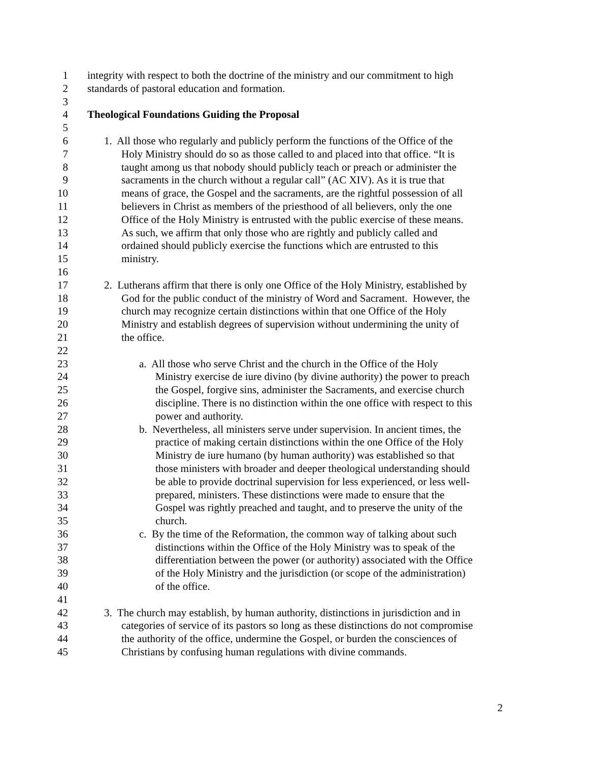1 integrity with respect to both the doctrine of the ministry and our commitment to high
2 standards of pastoral education and formation.
3
4 Theological Foundations Guiding the Proposal
5
6 1. All those who regularly and publicly perform the functions of the Office of the
7 Holy Ministry should do so as those called to and placed into that office. “It is
8 taught among us that nobody should publicly teach or preach or administer the
9 sacraments in the church without a regular call” (AC XIV). As it is true that
10 means of grace, the Gospel and the sacraments, are the rightful possession of all
11 believers in Christ as members of the priesthood of all believers, only the one
12 Office of the Holy Ministry is entrusted with the public exercise of these means.
13 As such, we affirm that only those who are rightly and publicly called and
14 ordained should publicly exercise the functions which are entrusted to this
15 ministry.
16
17 2. Lutherans affirm that there is only one Office of the Holy Ministry, established by
18 God for the public conduct of the ministry of Word and Sacrament. However, the
19 church may recognize certain distinctions within that one Office of the Holy
20 Ministry and establish degrees of supervision without undermining the unity of
21 the office.
22
23 a. All those who serve Christ and the church in the Office of the Holy
24 Ministry exercise de iure divino (by divine authority) the power to preach
25 the Gospel, forgive sins, administer the Sacraments, and exercise church
26 discipline. There is no distinction within the one office with respect to this
27 power and authority.
28 b. Nevertheless, all ministers serve under supervision. In ancient times, the
29 practice of making certain distinctions within the one Office of the Holy
30 Ministry de iure humano (by human authority) was established so that
31 those ministers with broader and deeper theological understanding should
32 be able to provide doctrinal supervision for less experienced, or less well-
33 prepared, ministers. These distinctions were made to ensure that the
34 Gospel was rightly preached and taught, and to preserve the unity of the
35 church.
36 c. By the time of the Reformation, the common way of talking about such
37 distinctions within the Office of the Holy Ministry was to speak of the
38 differentiation between the power (or authority) associated with the Office
39 of the Holy Ministry and the jurisdiction (or scope of the administration)
40 of the office.
41
42 3. The church may establish, by human authority, distinctions in jurisdiction and in
43 categories of service of its pastors so long as these distinctions do not compromise
44 the authority of the office, undermine the Gospel, or burden the consciences of
45 Christians by confusing human regulations with divine commands.
2